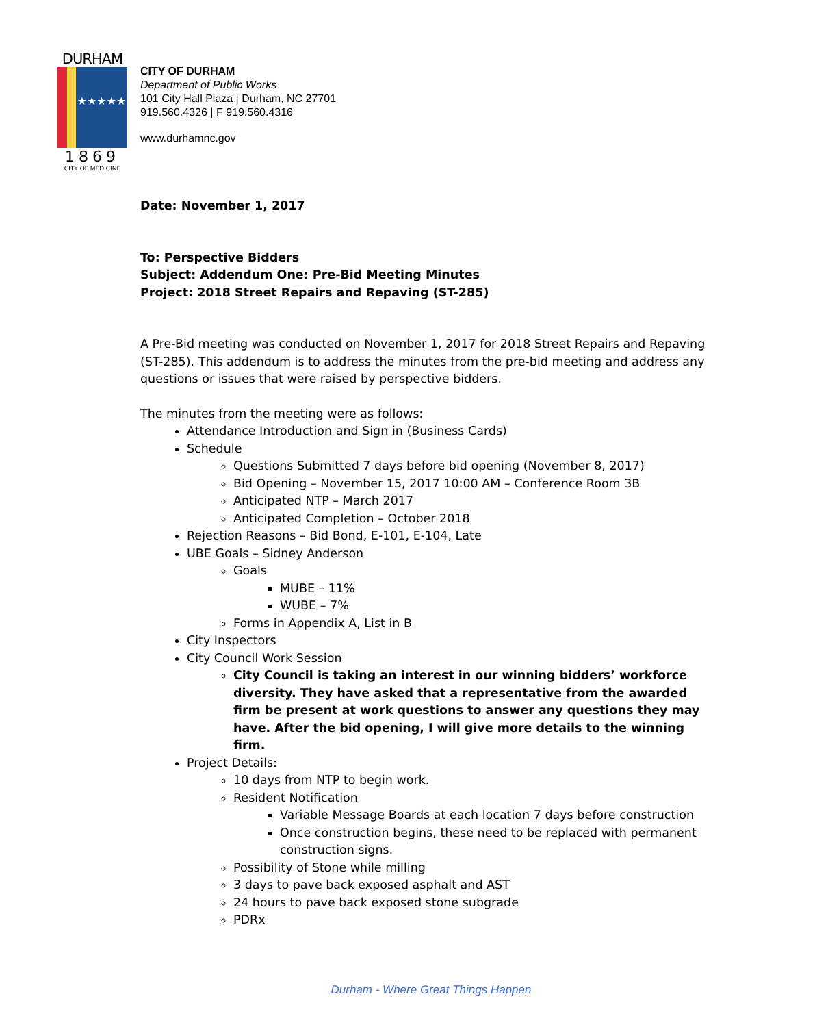DURHAM
★★★★★
1869
CITY OF MEDICINE
CITY OF DURHAM
Department of Public Works
101 City Hall Plaza | Durham, NC 27701
919.560.4326 | F 919.560.4316
www.durhamnc.gov
Date: November 1, 2017
To: Perspective Bidders
Subject: Addendum One: Pre-Bid Meeting Minutes
Project: 2018 Street Repairs and Repaving (ST-285)
A Pre-Bid meeting was conducted on November 1, 2017 for 2018 Street Repairs and Repaving (ST-285). This addendum is to address the minutes from the pre-bid meeting and address any questions or issues that were raised by perspective bidders.
The minutes from the meeting were as follows:
Attendance Introduction and Sign in (Business Cards)
Schedule
Questions Submitted 7 days before bid opening (November 8, 2017)
Bid Opening – November 15, 2017 10:00 AM – Conference Room 3B
Anticipated NTP – March 2017
Anticipated Completion – October 2018
Rejection Reasons – Bid Bond, E-101, E-104, Late
UBE Goals – Sidney Anderson
Goals
MUBE – 11%
WUBE – 7%
Forms in Appendix A, List in B
City Inspectors
City Council Work Session
City Council is taking an interest in our winning bidders’ workforce diversity. They have asked that a representative from the awarded firm be present at work questions to answer any questions they may have. After the bid opening, I will give more details to the winning firm.
Project Details:
10 days from NTP to begin work.
Resident Notification
Variable Message Boards at each location 7 days before construction
Once construction begins, these need to be replaced with permanent construction signs.
Possibility of Stone while milling
3 days to pave back exposed asphalt and AST
24 hours to pave back exposed stone subgrade
PDRx
Durham - Where Great Things Happen